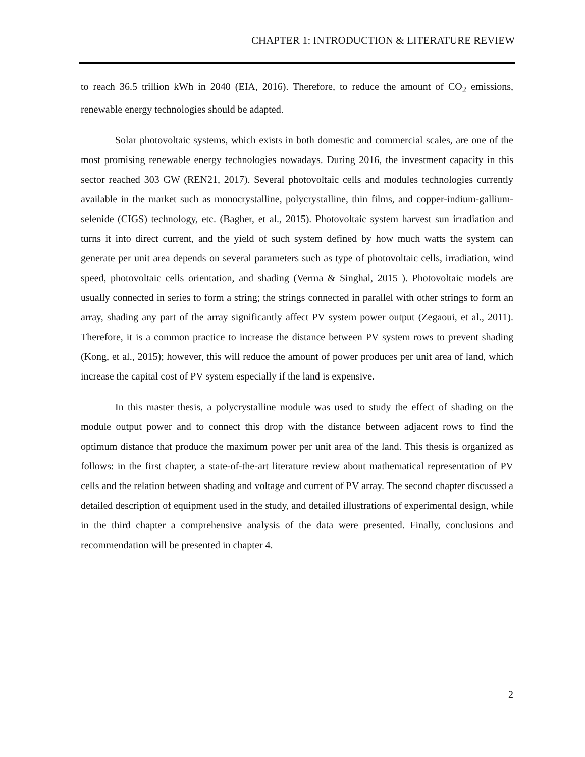CHAPTER 1: INTRODUCTION & LITERATURE REVIEW
to reach 36.5 trillion kWh in 2040 (EIA, 2016). Therefore, to reduce the amount of CO<sub>2</sub> emissions, renewable energy technologies should be adapted.
Solar photovoltaic systems, which exists in both domestic and commercial scales, are one of the most promising renewable energy technologies nowadays. During 2016, the investment capacity in this sector reached 303 GW (REN21, 2017). Several photovoltaic cells and modules technologies currently available in the market such as monocrystalline, polycrystalline, thin films, and copper-indium-gallium-selenide (CIGS) technology, etc. (Bagher, et al., 2015). Photovoltaic system harvest sun irradiation and turns it into direct current, and the yield of such system defined by how much watts the system can generate per unit area depends on several parameters such as type of photovoltaic cells, irradiation, wind speed, photovoltaic cells orientation, and shading (Verma & Singhal, 2015 ). Photovoltaic models are usually connected in series to form a string; the strings connected in parallel with other strings to form an array, shading any part of the array significantly affect PV system power output (Zegaoui, et al., 2011). Therefore, it is a common practice to increase the distance between PV system rows to prevent shading (Kong, et al., 2015); however, this will reduce the amount of power produces per unit area of land, which increase the capital cost of PV system especially if the land is expensive.
In this master thesis, a polycrystalline module was used to study the effect of shading on the module output power and to connect this drop with the distance between adjacent rows to find the optimum distance that produce the maximum power per unit area of the land. This thesis is organized as follows: in the first chapter, a state-of-the-art literature review about mathematical representation of PV cells and the relation between shading and voltage and current of PV array. The second chapter discussed a detailed description of equipment used in the study, and detailed illustrations of experimental design, while in the third chapter a comprehensive analysis of the data were presented. Finally, conclusions and recommendation will be presented in chapter 4.
2